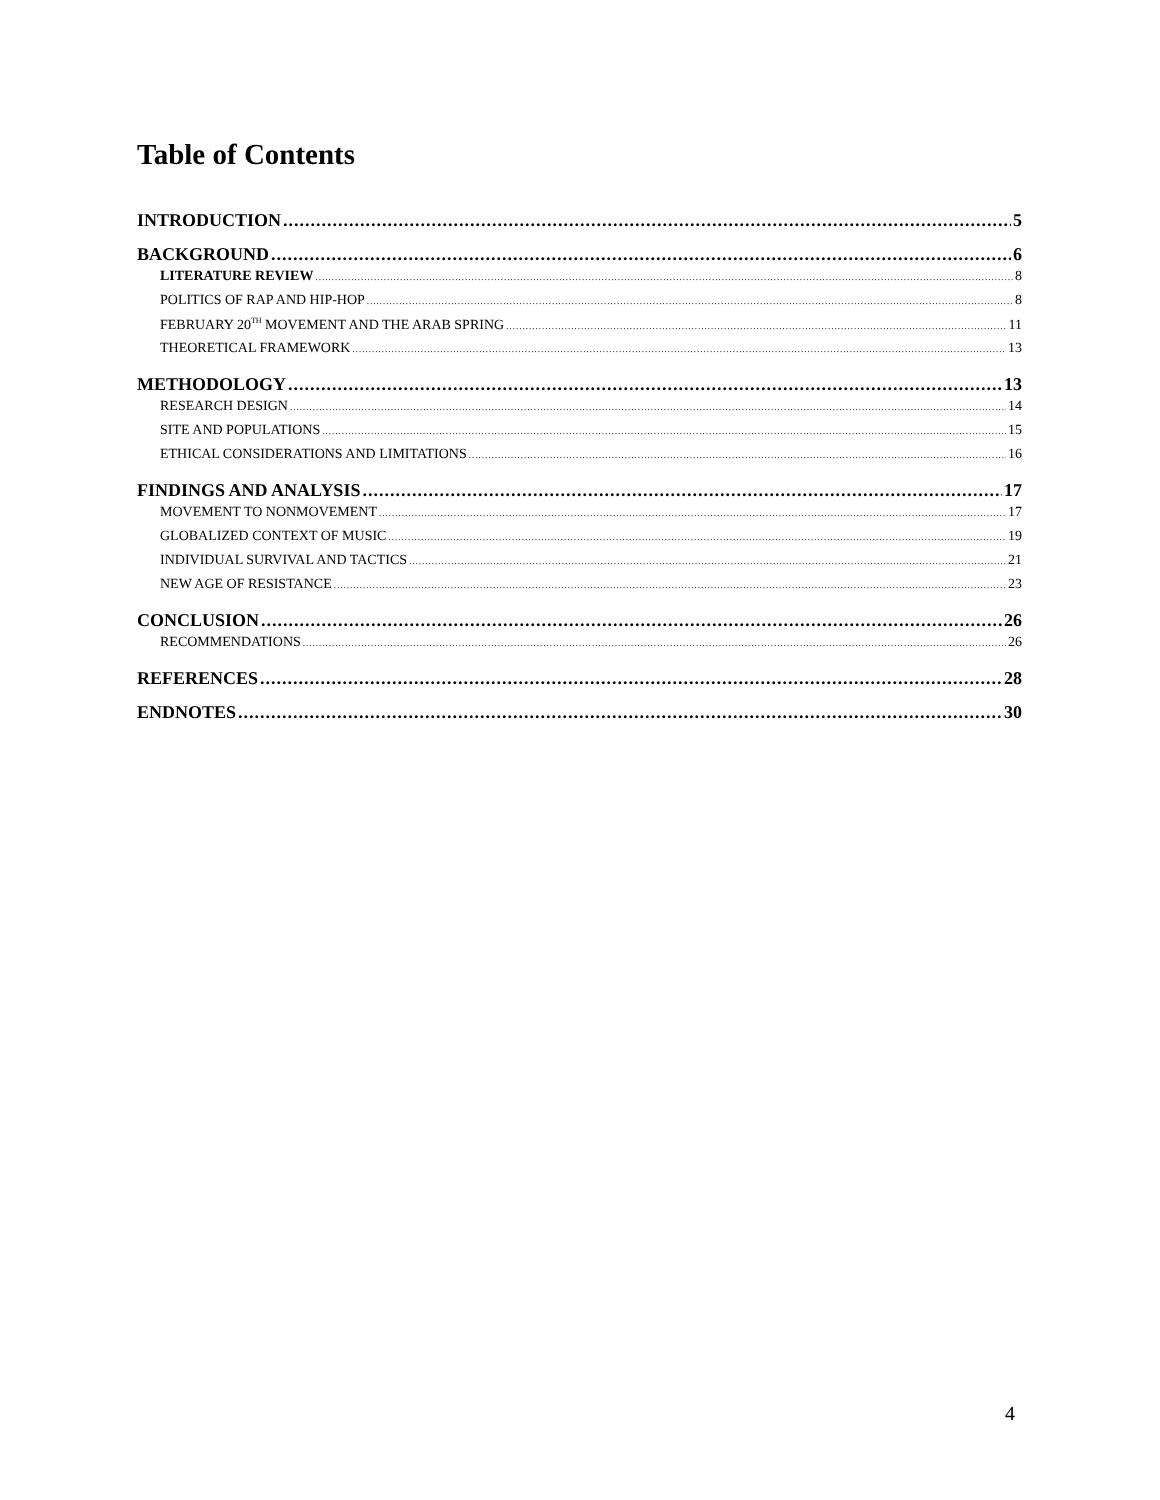Table of Contents
INTRODUCTION 5
BACKGROUND 6
LITERATURE REVIEW 8
POLITICS OF RAP AND HIP-HOP 8
FEBRUARY 20<sup>TH</sup> MOVEMENT AND THE ARAB SPRING 11
THEORETICAL FRAMEWORK 13
METHODOLOGY 13
RESEARCH DESIGN 14
SITE AND POPULATIONS 15
ETHICAL CONSIDERATIONS AND LIMITATIONS 16
FINDINGS AND ANALYSIS 17
MOVEMENT TO NONMOVEMENT 17
GLOBALIZED CONTEXT OF MUSIC 19
INDIVIDUAL SURVIVAL AND TACTICS 21
NEW AGE OF RESISTANCE 23
CONCLUSION 26
RECOMMENDATIONS 26
REFERENCES 28
ENDNOTES 30
4